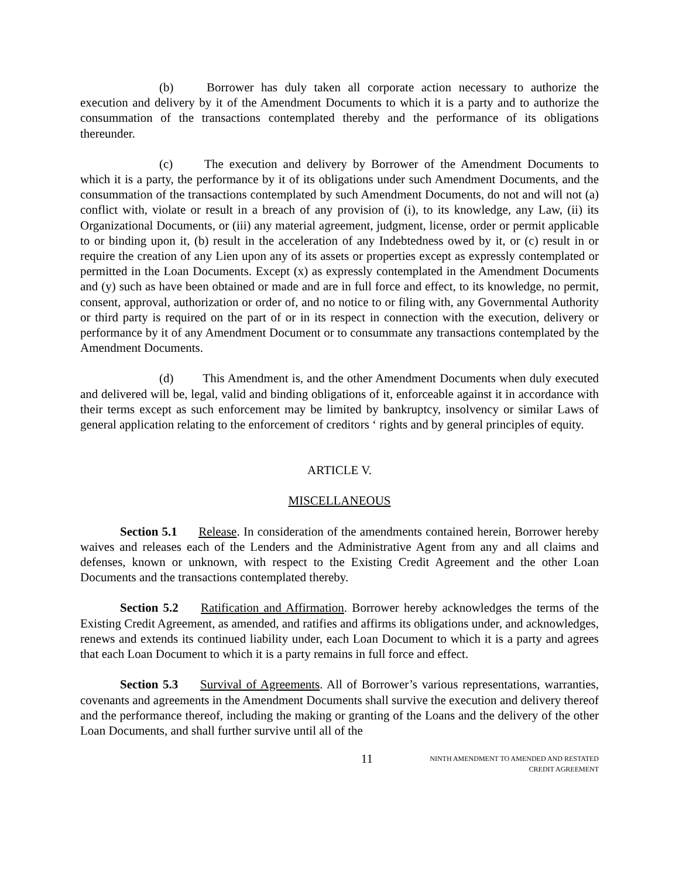(b) Borrower has duly taken all corporate action necessary to authorize the execution and delivery by it of the Amendment Documents to which it is a party and to authorize the consummation of the transactions contemplated thereby and the performance of its obligations thereunder.
(c) The execution and delivery by Borrower of the Amendment Documents to which it is a party, the performance by it of its obligations under such Amendment Documents, and the consummation of the transactions contemplated by such Amendment Documents, do not and will not (a) conflict with, violate or result in a breach of any provision of (i), to its knowledge, any Law, (ii) its Organizational Documents, or (iii) any material agreement, judgment, license, order or permit applicable to or binding upon it, (b) result in the acceleration of any Indebtedness owed by it, or (c) result in or require the creation of any Lien upon any of its assets or properties except as expressly contemplated or permitted in the Loan Documents. Except (x) as expressly contemplated in the Amendment Documents and (y) such as have been obtained or made and are in full force and effect, to its knowledge, no permit, consent, approval, authorization or order of, and no notice to or filing with, any Governmental Authority or third party is required on the part of or in its respect in connection with the execution, delivery or performance by it of any Amendment Document or to consummate any transactions contemplated by the Amendment Documents.
(d) This Amendment is, and the other Amendment Documents when duly executed and delivered will be, legal, valid and binding obligations of it, enforceable against it in accordance with their terms except as such enforcement may be limited by bankruptcy, insolvency or similar Laws of general application relating to the enforcement of creditors ‘ rights and by general principles of equity.
ARTICLE V.
MISCELLANEOUS
Section 5.1 Release. In consideration of the amendments contained herein, Borrower hereby waives and releases each of the Lenders and the Administrative Agent from any and all claims and defenses, known or unknown, with respect to the Existing Credit Agreement and the other Loan Documents and the transactions contemplated thereby.
Section 5.2 Ratification and Affirmation. Borrower hereby acknowledges the terms of the Existing Credit Agreement, as amended, and ratifies and affirms its obligations under, and acknowledges, renews and extends its continued liability under, each Loan Document to which it is a party and agrees that each Loan Document to which it is a party remains in full force and effect.
Section 5.3 Survival of Agreements. All of Borrower’s various representations, warranties, covenants and agreements in the Amendment Documents shall survive the execution and delivery thereof and the performance thereof, including the making or granting of the Loans and the delivery of the other Loan Documents, and shall further survive until all of the
11
NINTH AMENDMENT TO AMENDED AND RESTATED
CREDIT AGREEMENT